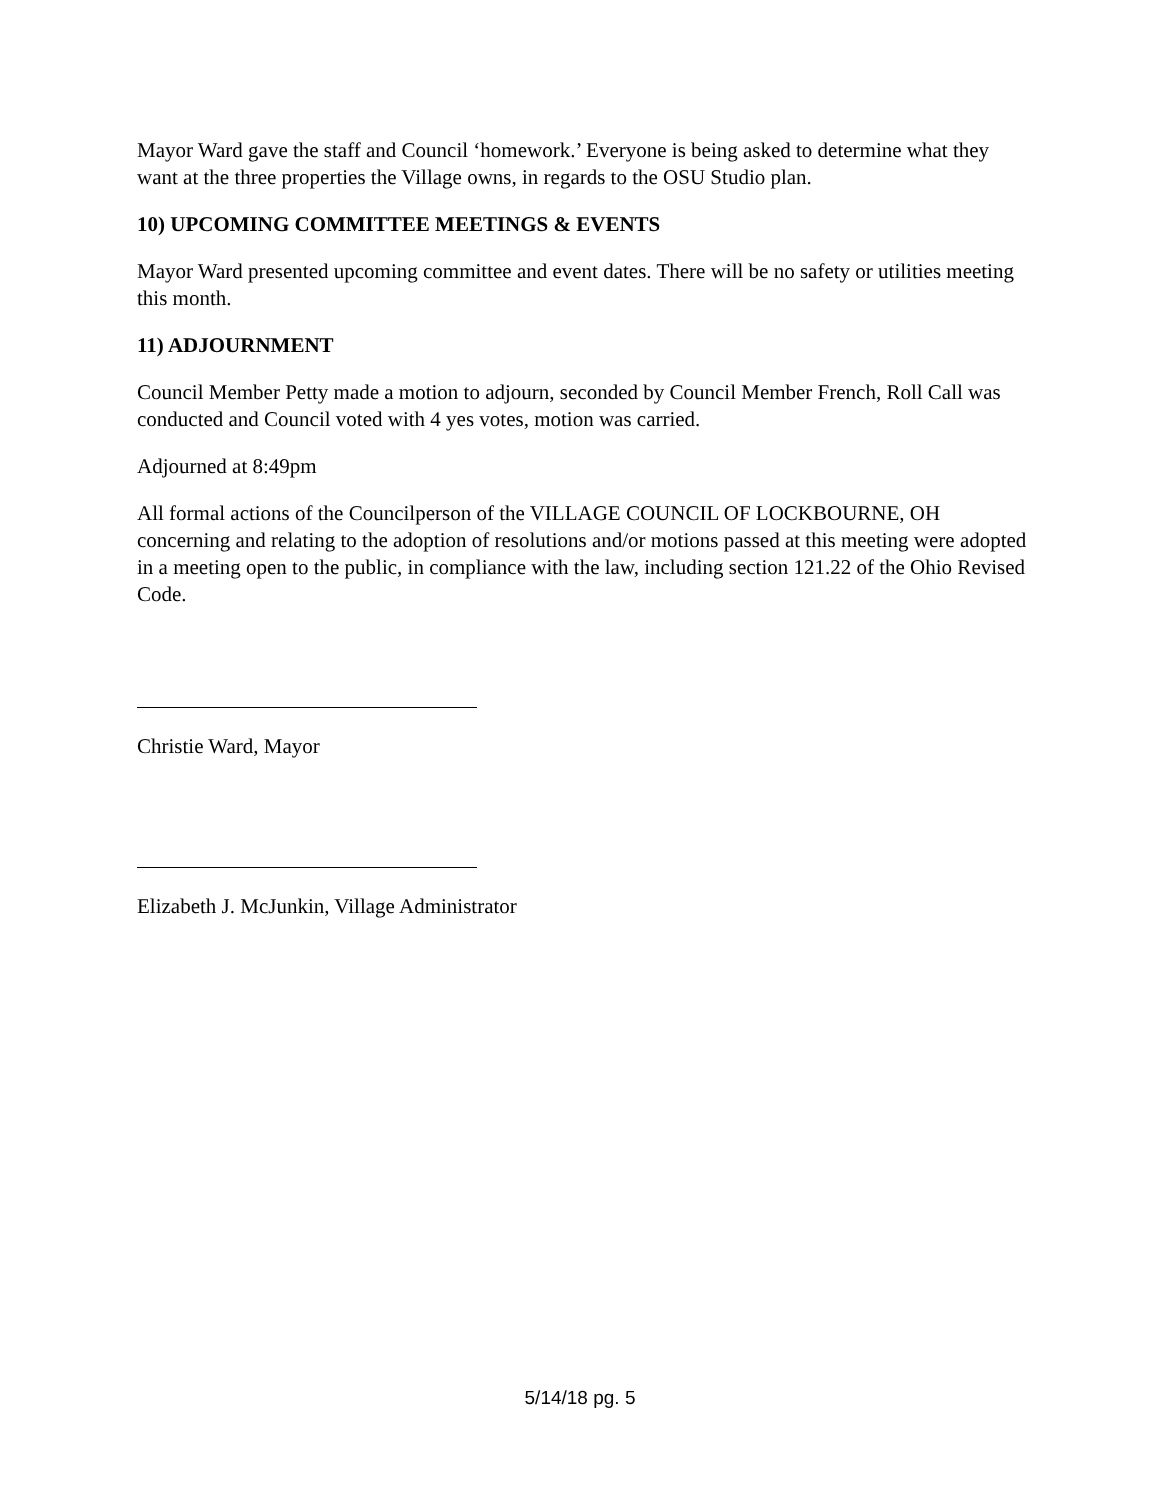Mayor Ward gave the staff and Council ‘homework.’ Everyone is being asked to determine what they want at the three properties the Village owns, in regards to the OSU Studio plan.
10) UPCOMING COMMITTEE MEETINGS & EVENTS
Mayor Ward presented upcoming committee and event dates. There will be no safety or utilities meeting this month.
11) ADJOURNMENT
Council Member Petty made a motion to adjourn, seconded by Council Member French, Roll Call was conducted and Council voted with 4 yes votes, motion was carried.
Adjourned at 8:49pm
All formal actions of the Councilperson of the VILLAGE COUNCIL OF LOCKBOURNE, OH concerning and relating to the adoption of resolutions and/or motions passed at this meeting were adopted in a meeting open to the public, in compliance with the law, including section 121.22 of the Ohio Revised Code.
Christie Ward, Mayor
Elizabeth J. McJunkin, Village Administrator
5/14/18 pg. 5